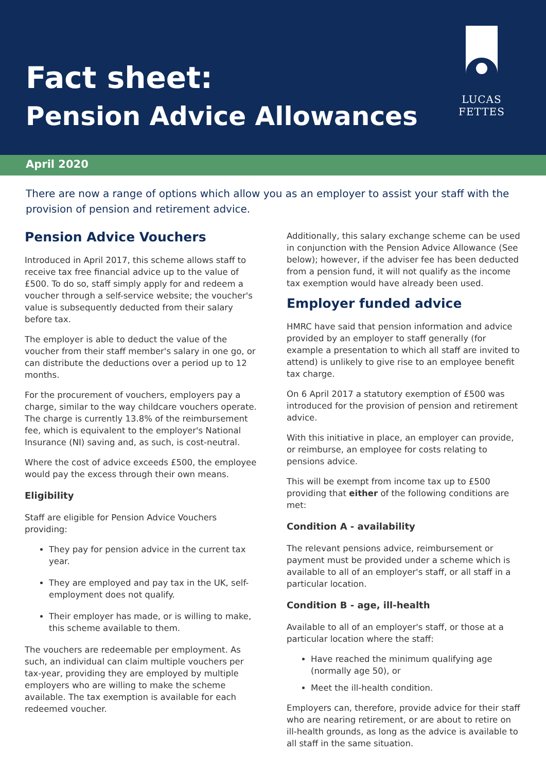Fact sheet:
Pension Advice Allowances
LUCAS FETTES
April 2020
There are now a range of options which allow you as an employer to assist your staff with the provision of pension and retirement advice.
Pension Advice Vouchers
Introduced in April 2017, this scheme allows staff to receive tax free financial advice up to the value of £500. To do so, staff simply apply for and redeem a voucher through a self-service website; the voucher's value is subsequently deducted from their salary before tax.
The employer is able to deduct the value of the voucher from their staff member's salary in one go, or can distribute the deductions over a period up to 12 months.
For the procurement of vouchers, employers pay a charge, similar to the way childcare vouchers operate. The charge is currently 13.8% of the reimbursement fee, which is equivalent to the employer's National Insurance (NI) saving and, as such, is cost-neutral.
Where the cost of advice exceeds £500, the employee would pay the excess through their own means.
Eligibility
Staff are eligible for Pension Advice Vouchers providing:
They pay for pension advice in the current tax year.
They are employed and pay tax in the UK, self-employment does not qualify.
Their employer has made, or is willing to make, this scheme available to them.
The vouchers are redeemable per employment. As such, an individual can claim multiple vouchers per tax-year, providing they are employed by multiple employers who are willing to make the scheme available. The tax exemption is available for each redeemed voucher.
Additionally, this salary exchange scheme can be used in conjunction with the Pension Advice Allowance (See below); however, if the adviser fee has been deducted from a pension fund, it will not qualify as the income tax exemption would have already been used.
Employer funded advice
HMRC have said that pension information and advice provided by an employer to staff generally (for example a presentation to which all staff are invited to attend) is unlikely to give rise to an employee benefit tax charge.
On 6 April 2017 a statutory exemption of £500 was introduced for the provision of pension and retirement advice.
With this initiative in place, an employer can provide, or reimburse, an employee for costs relating to pensions advice.
This will be exempt from income tax up to £500 providing that either of the following conditions are met:
Condition A - availability
The relevant pensions advice, reimbursement or payment must be provided under a scheme which is available to all of an employer's staff, or all staff in a particular location.
Condition B - age, ill-health
Available to all of an employer's staff, or those at a particular location where the staff:
Have reached the minimum qualifying age (normally age 50), or
Meet the ill-health condition.
Employers can, therefore, provide advice for their staff who are nearing retirement, or are about to retire on ill-health grounds, as long as the advice is available to all staff in the same situation.